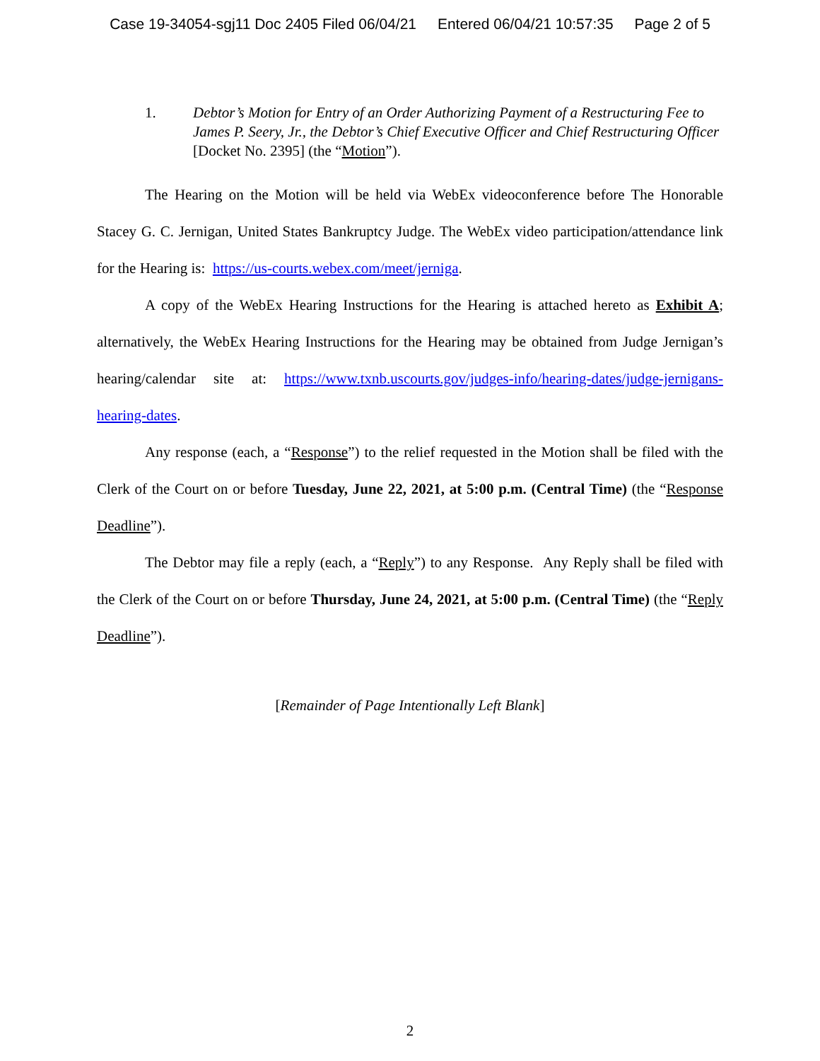Case 19-34054-sgj11 Doc 2405 Filed 06/04/21 Entered 06/04/21 10:57:35 Page 2 of 5
1. Debtor’s Motion for Entry of an Order Authorizing Payment of a Restructuring Fee to James P. Seery, Jr., the Debtor’s Chief Executive Officer and Chief Restructuring Officer [Docket No. 2395] (the “Motion”).
The Hearing on the Motion will be held via WebEx videoconference before The Honorable Stacey G. C. Jernigan, United States Bankruptcy Judge. The WebEx video participation/attendance link for the Hearing is: https://us-courts.webex.com/meet/jerniga.
A copy of the WebEx Hearing Instructions for the Hearing is attached hereto as Exhibit A; alternatively, the WebEx Hearing Instructions for the Hearing may be obtained from Judge Jernigan’s hearing/calendar site at: https://www.txnb.uscourts.gov/judges-info/hearing-dates/judge-jernigans-hearing-dates.
Any response (each, a “Response”) to the relief requested in the Motion shall be filed with the Clerk of the Court on or before Tuesday, June 22, 2021, at 5:00 p.m. (Central Time) (the “Response Deadline”).
The Debtor may file a reply (each, a “Reply”) to any Response. Any Reply shall be filed with the Clerk of the Court on or before Thursday, June 24, 2021, at 5:00 p.m. (Central Time) (the “Reply Deadline”).
[Remainder of Page Intentionally Left Blank]
2